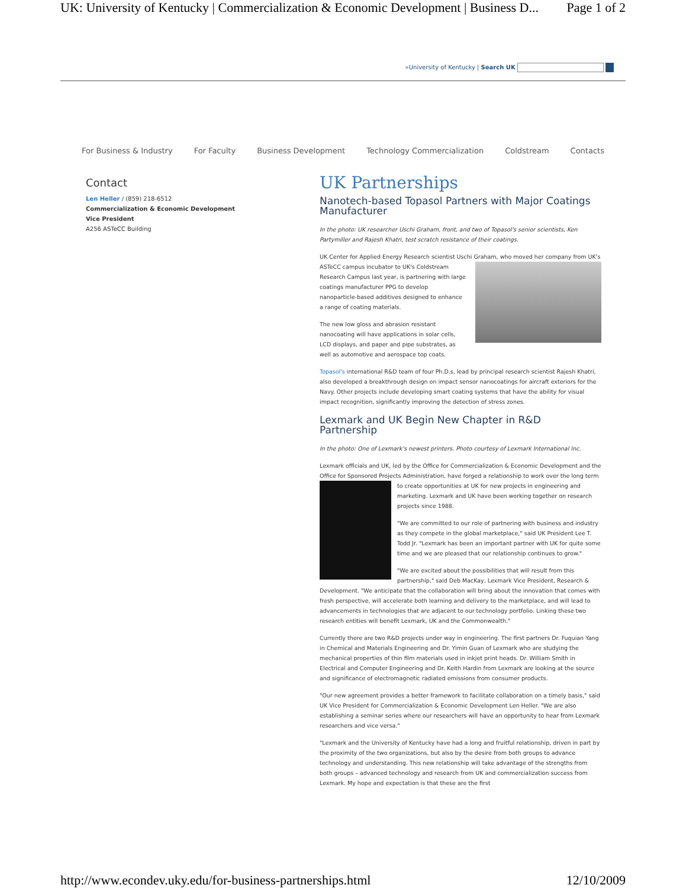UK: University of Kentucky | Commercialization & Economic Development | Business D... Page 1 of 2
»University of Kentucky | Search UK
For Business & Industry For Faculty Business Development Technology Commercialization Coldstream Contacts
Contact
Len Heller / (859) 218-6512
Commercialization & Economic Development
Vice President
A256 ASTeCC Building
UK Partnerships
Nanotech-based Topasol Partners with Major Coatings Manufacturer
In the photo: UK researcher Uschi Graham, front, and two of Topasol's senior scientists, Ken Partymiller and Rajesh Khatri, test scratch resistance of their coatings.
UK Center for Applied Energy Research scientist Uschi Graham, who moved her company from UK's ASTeCC campus incubator to UK's Coldstream Research Campus last year, is partnering with large coatings manufacturer PPG to develop nanoparticle-based additives designed to enhance a range of coating materials.
The new low gloss and abrasion resistant nanocoating will have applications in solar cells, LCD displays, and paper and pipe substrates, as well as automotive and aerospace top coats.
Topasol's international R&D team of four Ph.D.s, lead by principal research scientist Rajesh Khatri, also developed a breakthrough design on impact sensor nanocoatings for aircraft exteriors for the Navy. Other projects include developing smart coating systems that have the ability for visual impact recognition, significantly improving the detection of stress zones.
Lexmark and UK Begin New Chapter in R&D Partnership
In the photo: One of Lexmark's newest printers. Photo courtesy of Lexmark International Inc.
Lexmark officials and UK, led by the Office for Commercialization & Economic Development and the Office for Sponsored Projects Administration, have forged a relationship to work over the long term to create opportunities at UK for new projects in engineering and marketing. Lexmark and UK have been working together on research projects since 1988.
"We are committed to our role of partnering with business and industry as they compete in the global marketplace," said UK President Lee T. Todd Jr. "Lexmark has been an important partner with UK for quite some time and we are pleased that our relationship continues to grow."
"We are excited about the possibilities that will result from this partnership," said Deb MacKay, Lexmark Vice President, Research & Development. "We anticipate that the collaboration will bring about the innovation that comes with fresh perspective, will accelerate both learning and delivery to the marketplace, and will lead to advancements in technologies that are adjacent to our technology portfolio. Linking these two research entities will benefit Lexmark, UK and the Commonwealth."
Currently there are two R&D projects under way in engineering. The first partners Dr. Fuquian Yang in Chemical and Materials Engineering and Dr. Yimin Guan of Lexmark who are studying the mechanical properties of thin film materials used in inkjet print heads. Dr. William Smith in Electrical and Computer Engineering and Dr. Keith Hardin from Lexmark are looking at the source and significance of electromagnetic radiated emissions from consumer products.
"Our new agreement provides a better framework to facilitate collaboration on a timely basis," said UK Vice President for Commercialization & Economic Development Len Heller. "We are also establishing a seminar series where our researchers will have an opportunity to hear from Lexmark researchers and vice versa."
"Lexmark and the University of Kentucky have had a long and fruitful relationship, driven in part by the proximity of the two organizations, but also by the desire from both groups to advance technology and understanding. This new relationship will take advantage of the strengths from both groups – advanced technology and research from UK and commercialization success from Lexmark. My hope and expectation is that these are the first
http://www.econdev.uky.edu/for-business-partnerships.html 12/10/2009